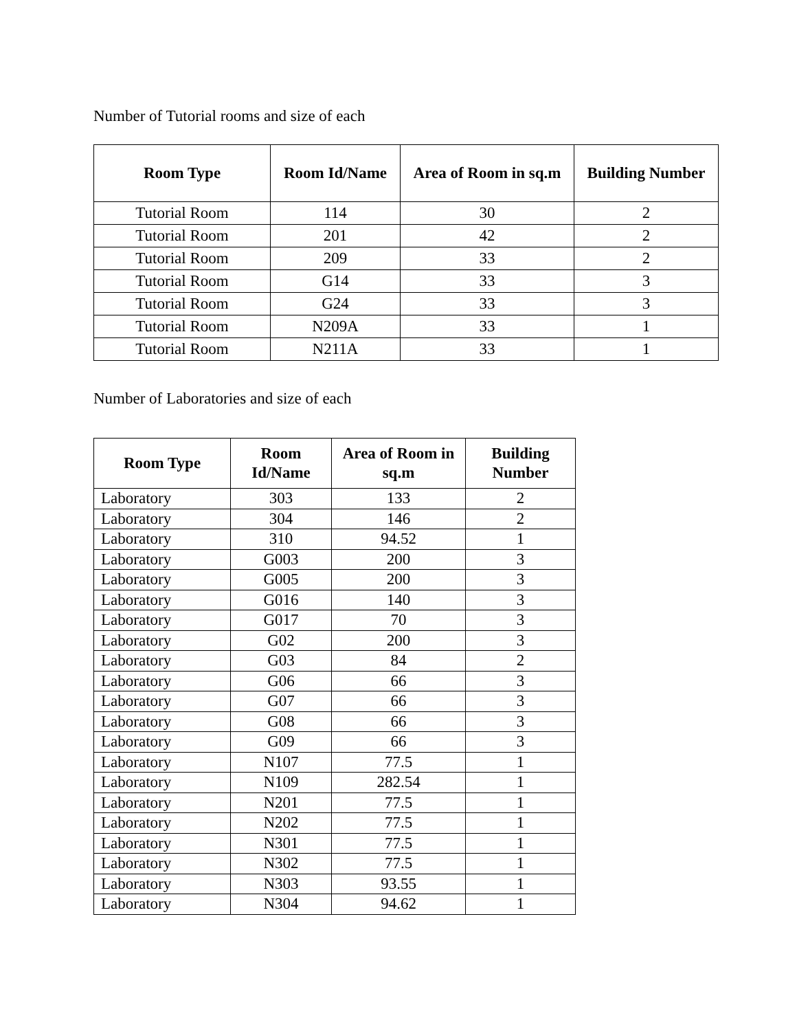Number of Tutorial rooms and size of each
| Room Type | Room Id/Name | Area of Room in sq.m | Building Number |
| --- | --- | --- | --- |
| Tutorial Room | 114 | 30 | 2 |
| Tutorial Room | 201 | 42 | 2 |
| Tutorial Room | 209 | 33 | 2 |
| Tutorial Room | G14 | 33 | 3 |
| Tutorial Room | G24 | 33 | 3 |
| Tutorial Room | N209A | 33 | 1 |
| Tutorial Room | N211A | 33 | 1 |
Number of Laboratories and size of each
| Room Type | Room Id/Name | Area of Room in sq.m | Building Number |
| --- | --- | --- | --- |
| Laboratory | 303 | 133 | 2 |
| Laboratory | 304 | 146 | 2 |
| Laboratory | 310 | 94.52 | 1 |
| Laboratory | G003 | 200 | 3 |
| Laboratory | G005 | 200 | 3 |
| Laboratory | G016 | 140 | 3 |
| Laboratory | G017 | 70 | 3 |
| Laboratory | G02 | 200 | 3 |
| Laboratory | G03 | 84 | 2 |
| Laboratory | G06 | 66 | 3 |
| Laboratory | G07 | 66 | 3 |
| Laboratory | G08 | 66 | 3 |
| Laboratory | G09 | 66 | 3 |
| Laboratory | N107 | 77.5 | 1 |
| Laboratory | N109 | 282.54 | 1 |
| Laboratory | N201 | 77.5 | 1 |
| Laboratory | N202 | 77.5 | 1 |
| Laboratory | N301 | 77.5 | 1 |
| Laboratory | N302 | 77.5 | 1 |
| Laboratory | N303 | 93.55 | 1 |
| Laboratory | N304 | 94.62 | 1 |